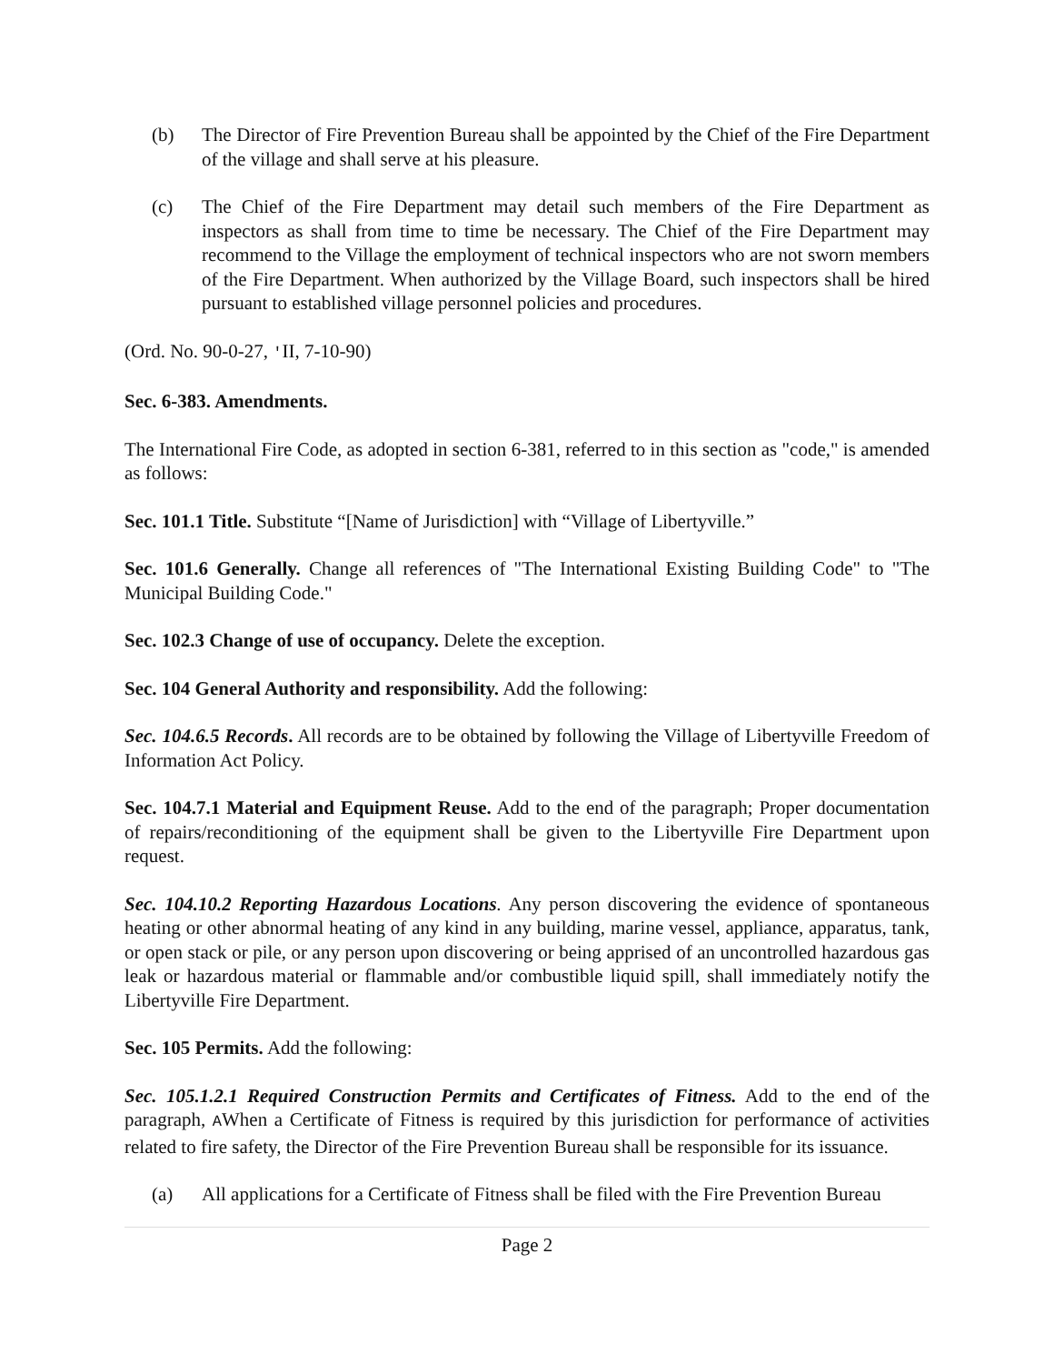(b) The Director of Fire Prevention Bureau shall be appointed by the Chief of the Fire Department of the village and shall serve at his pleasure.
(c) The Chief of the Fire Department may detail such members of the Fire Department as inspectors as shall from time to time be necessary. The Chief of the Fire Department may recommend to the Village the employment of technical inspectors who are not sworn members of the Fire Department. When authorized by the Village Board, such inspectors shall be hired pursuant to established village personnel policies and procedures.
(Ord. No. 90-0-27, 'II, 7-10-90)
Sec. 6-383. Amendments.
The International Fire Code, as adopted in section 6-381, referred to in this section as "code," is amended as follows:
Sec. 101.1 Title. Substitute “[Name of Jurisdiction] with “Village of Libertyville.”
Sec. 101.6 Generally. Change all references of "The International Existing Building Code" to "The Municipal Building Code."
Sec. 102.3 Change of use of occupancy. Delete the exception.
Sec. 104 General Authority and responsibility. Add the following:
Sec. 104.6.5 Records. All records are to be obtained by following the Village of Libertyville Freedom of Information Act Policy.
Sec. 104.7.1 Material and Equipment Reuse. Add to the end of the paragraph; Proper documentation of repairs/reconditioning of the equipment shall be given to the Libertyville Fire Department upon request.
Sec. 104.10.2 Reporting Hazardous Locations. Any person discovering the evidence of spontaneous heating or other abnormal heating of any kind in any building, marine vessel, appliance, apparatus, tank, or open stack or pile, or any person upon discovering or being apprised of an uncontrolled hazardous gas leak or hazardous material or flammable and/or combustible liquid spill, shall immediately notify the Libertyville Fire Department.
Sec. 105 Permits. Add the following:
Sec. 105.1.2.1 Required Construction Permits and Certificates of Fitness. Add to the end of the paragraph, AWhen a Certificate of Fitness is required by this jurisdiction for performance of activities related to fire safety, the Director of the Fire Prevention Bureau shall be responsible for its issuance.
(a) All applications for a Certificate of Fitness shall be filed with the Fire Prevention Bureau
Page 2